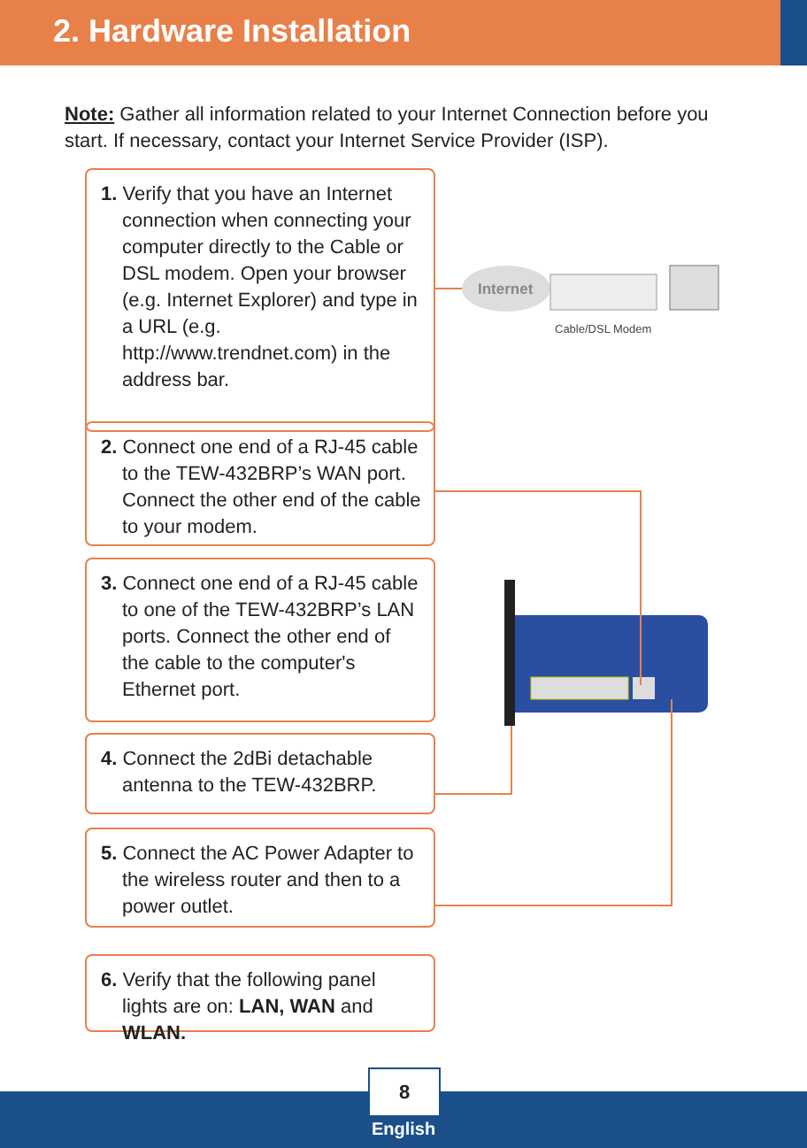2. Hardware Installation
Note: Gather all information related to your Internet Connection before you start. If necessary, contact your Internet Service Provider (ISP).
1. Verify that you have an Internet connection when connecting your computer directly to the Cable or DSL modem. Open your browser (e.g. Internet Explorer) and type in a URL (e.g. http://www.trendnet.com) in the address bar.
2. Connect one end of a RJ-45 cable to the TEW-432BRP’s WAN port. Connect the other end of the cable to your modem.
3. Connect one end of a RJ-45 cable to one of the TEW-432BRP’s LAN ports. Connect the other end of the cable to the computer's Ethernet port.
4. Connect the 2dBi detachable antenna to the TEW-432BRP.
5. Connect the AC Power Adapter to the wireless router and then to a power outlet.
6. Verify that the following panel lights are on: LAN, WAN and WLAN.
Internet
Cable/DSL Modem
8
English